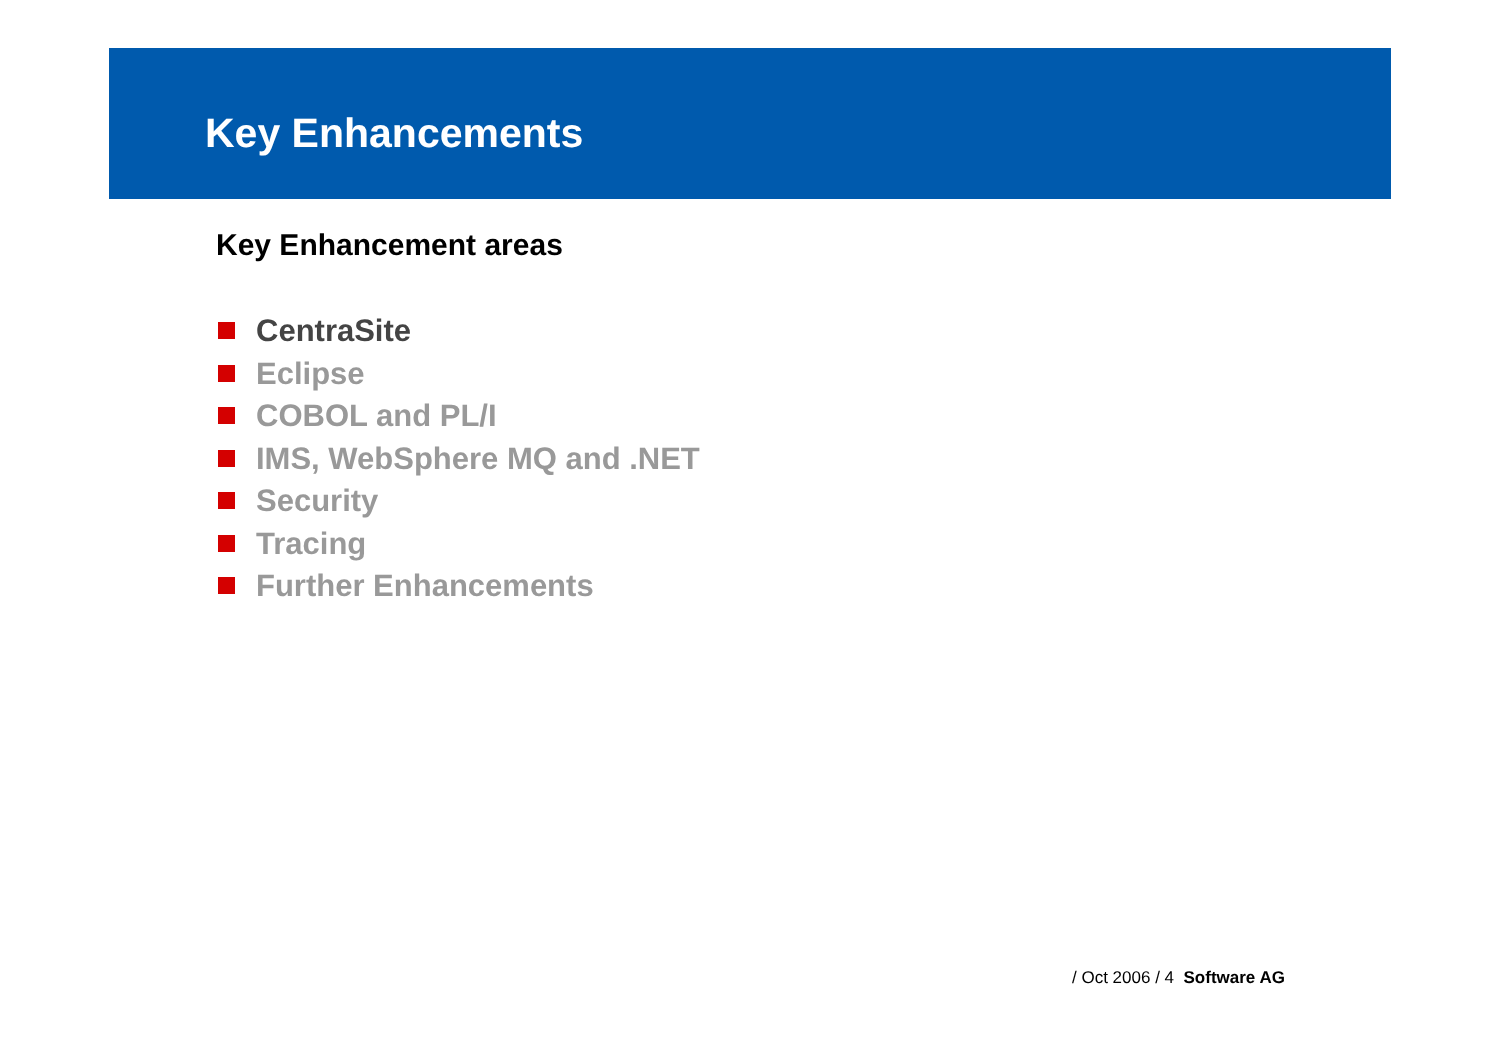Key Enhancements
Key Enhancement areas
CentraSite
Eclipse
COBOL and PL/I
IMS, WebSphere MQ and .NET
Security
Tracing
Further Enhancements
/ Oct 2006 / 4 Software AG